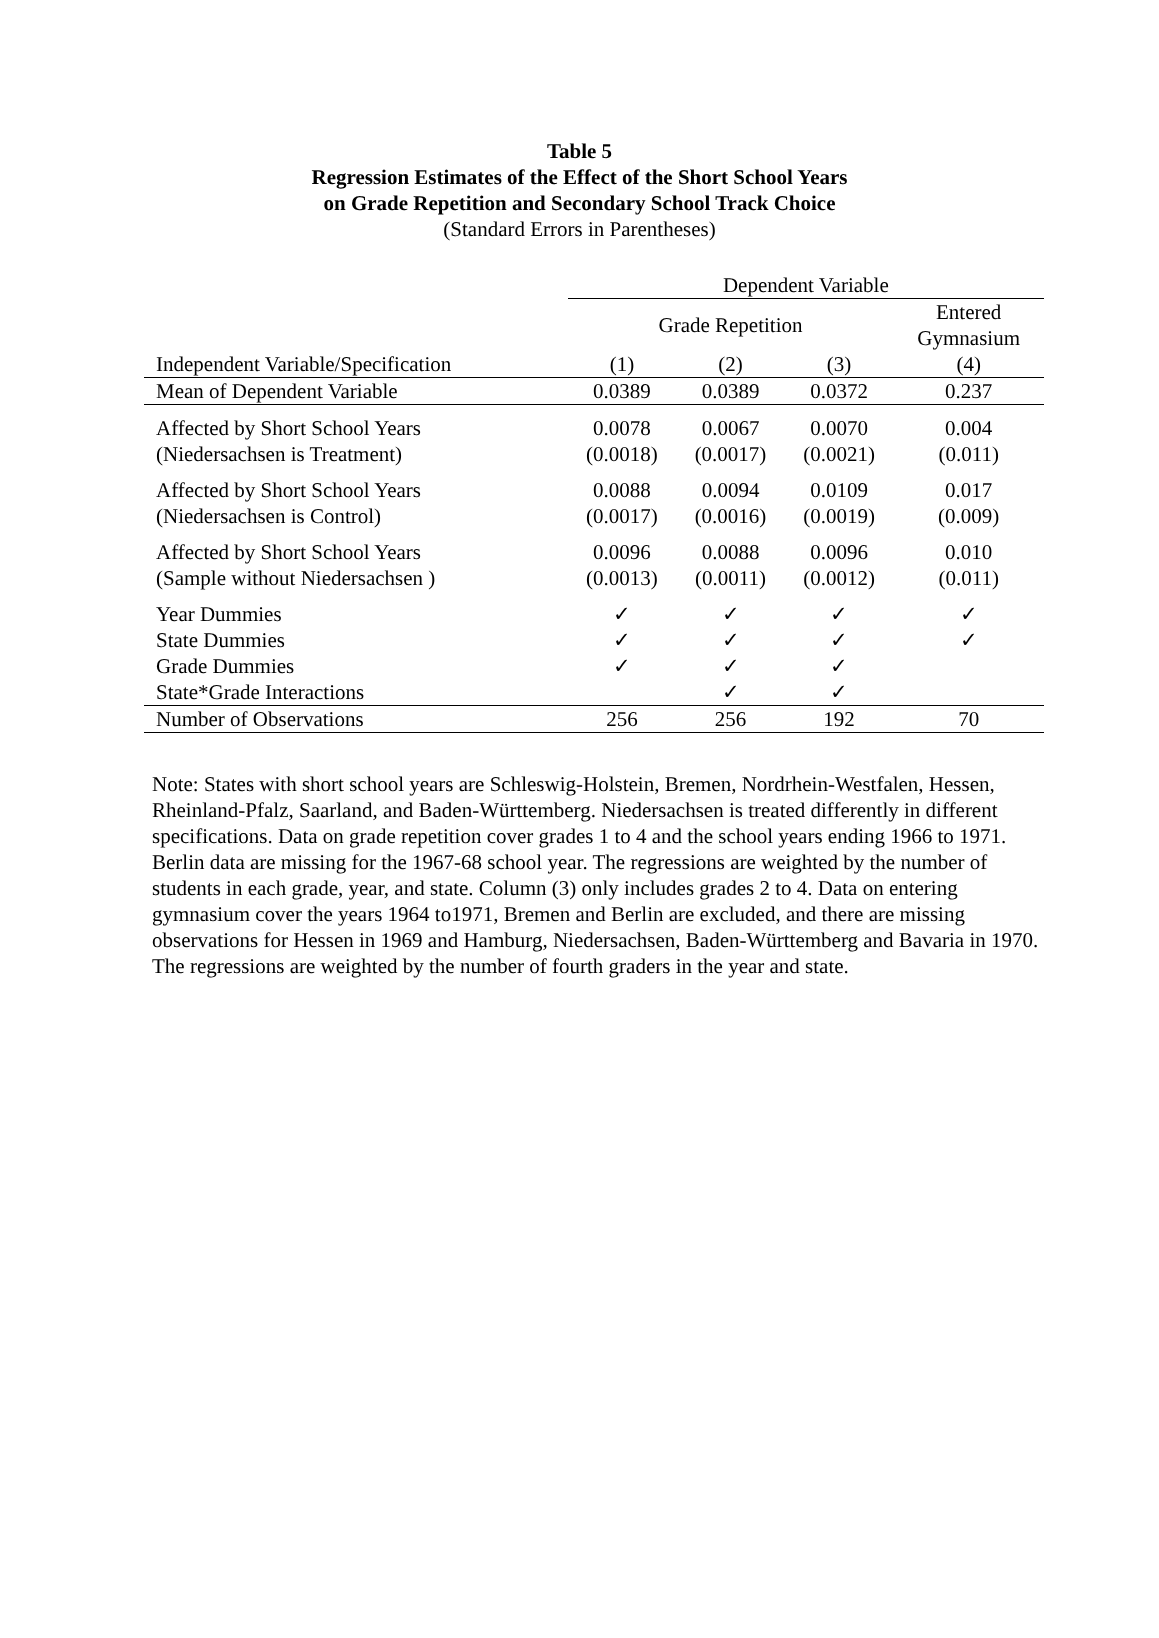Table 5
Regression Estimates of the Effect of the Short School Years
on Grade Repetition and Secondary School Track Choice
(Standard Errors in Parentheses)
| | Dependent Variable | | | |
| --- | --- | --- | --- | --- |
| | Grade Repetition | | | Entered Gymnasium |
| Independent Variable/Specification | (1) | (2) | (3) | (4) |
| Mean of Dependent Variable | 0.0389 | 0.0389 | 0.0372 | 0.237 |
| Affected by Short School Years | 0.0078 | 0.0067 | 0.0070 | 0.004 |
| (Niedersachsen is Treatment) | (0.0018) | (0.0017) | (0.0021) | (0.011) |
| Affected by Short School Years | 0.0088 | 0.0094 | 0.0109 | 0.017 |
| (Niedersachsen is Control) | (0.0017) | (0.0016) | (0.0019) | (0.009) |
| Affected by Short School Years | 0.0096 | 0.0088 | 0.0096 | 0.010 |
| (Sample without Niedersachsen ) | (0.0013) | (0.0011) | (0.0012) | (0.011) |
| Year Dummies | ✓ | ✓ | ✓ | ✓ |
| State Dummies | ✓ | ✓ | ✓ | ✓ |
| Grade Dummies | ✓ | ✓ | ✓ | |
| State*Grade Interactions | | ✓ | ✓ | |
| Number of Observations | 256 | 256 | 192 | 70 |
Note: States with short school years are Schleswig-Holstein, Bremen, Nordrhein-Westfalen, Hessen, Rheinland-Pfalz, Saarland, and Baden-Württemberg. Niedersachsen is treated differently in different specifications. Data on grade repetition cover grades 1 to 4 and the school years ending 1966 to 1971. Berlin data are missing for the 1967-68 school year. The regressions are weighted by the number of students in each grade, year, and state. Column (3) only includes grades 2 to 4. Data on entering gymnasium cover the years 1964 to1971, Bremen and Berlin are excluded, and there are missing observations for Hessen in 1969 and Hamburg, Niedersachsen, Baden-Württemberg and Bavaria in 1970. The regressions are weighted by the number of fourth graders in the year and state.